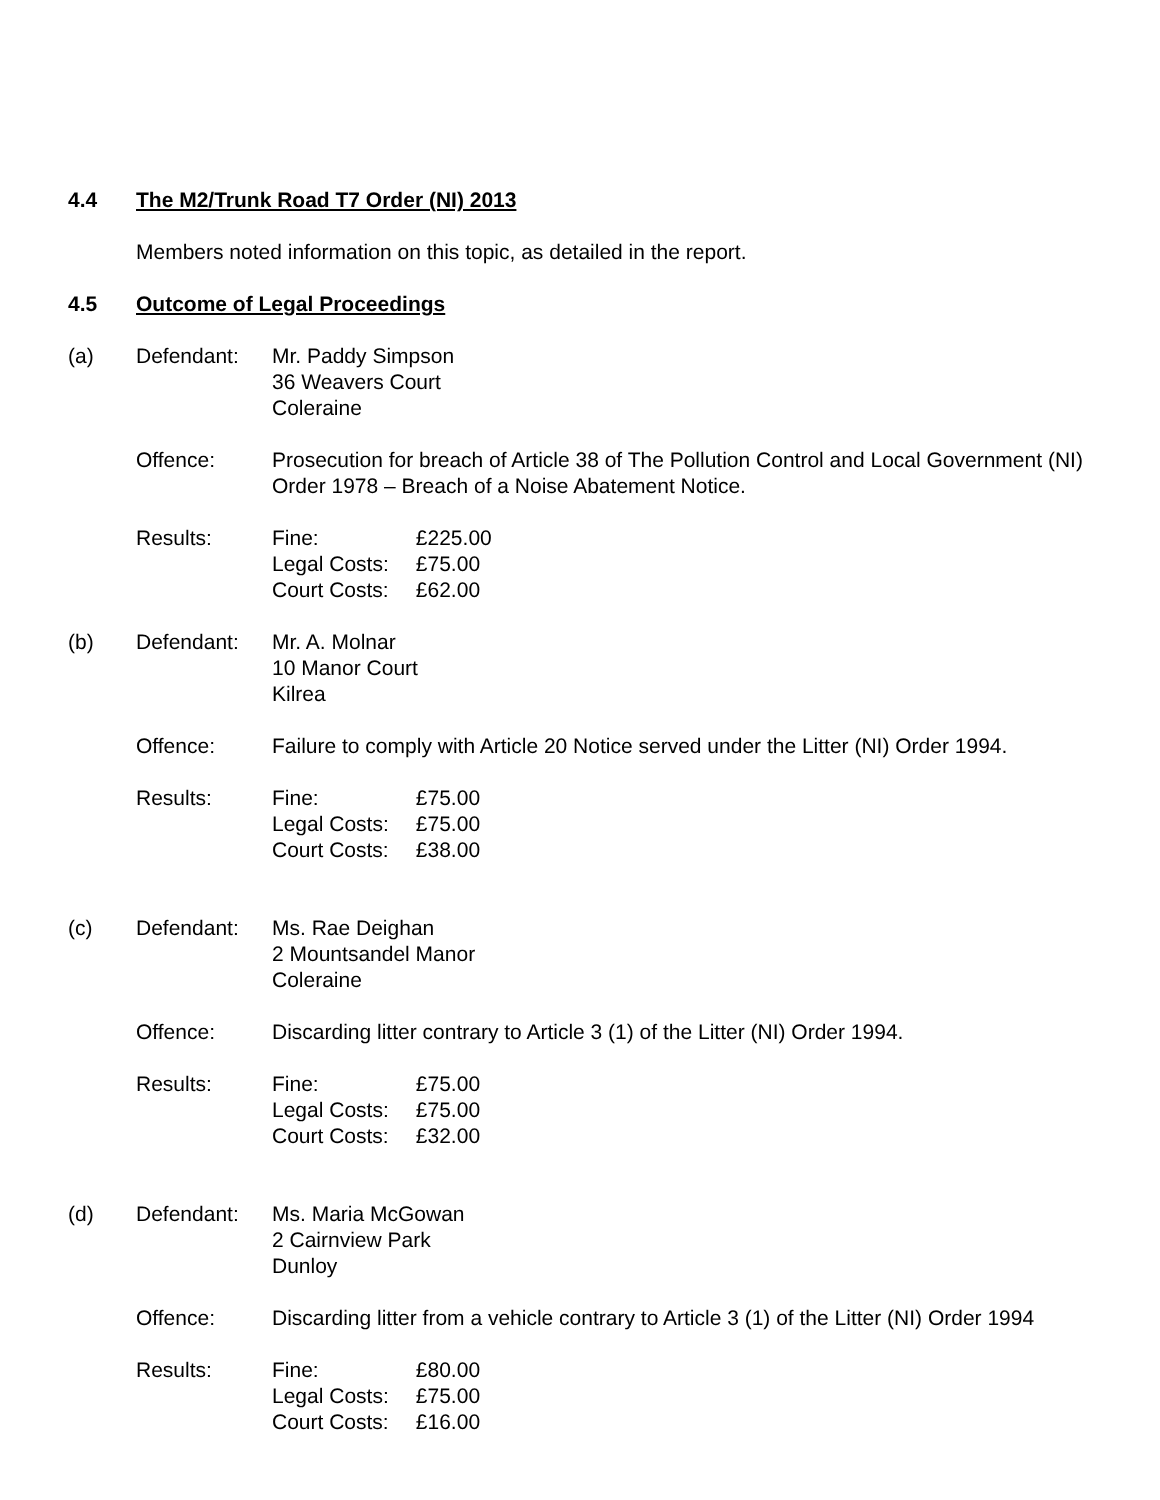4.4 The M2/Trunk Road T7 Order (NI) 2013
Members noted information on this topic, as detailed in the report.
4.5 Outcome of Legal Proceedings
(a) Defendant: Mr. Paddy Simpson
36 Weavers Court
Coleraine
Offence: Prosecution for breach of Article 38 of The Pollution Control and Local Government (NI) Order 1978 – Breach of a Noise Abatement Notice.
Results: Fine: £225.00
Legal Costs: £75.00
Court Costs: £62.00
(b) Defendant: Mr. A. Molnar
10 Manor Court
Kilrea
Offence: Failure to comply with Article 20 Notice served under the Litter (NI) Order 1994.
Results: Fine: £75.00
Legal Costs: £75.00
Court Costs: £38.00
(c) Defendant: Ms. Rae Deighan
2 Mountsandel Manor
Coleraine
Offence: Discarding litter contrary to Article 3 (1) of the Litter (NI) Order 1994.
Results: Fine: £75.00
Legal Costs: £75.00
Court Costs: £32.00
(d) Defendant: Ms. Maria McGowan
2 Cairnview Park
Dunloy
Offence: Discarding litter from a vehicle contrary to Article 3 (1) of the Litter (NI) Order 1994
Results: Fine: £80.00
Legal Costs: £75.00
Court Costs: £16.00